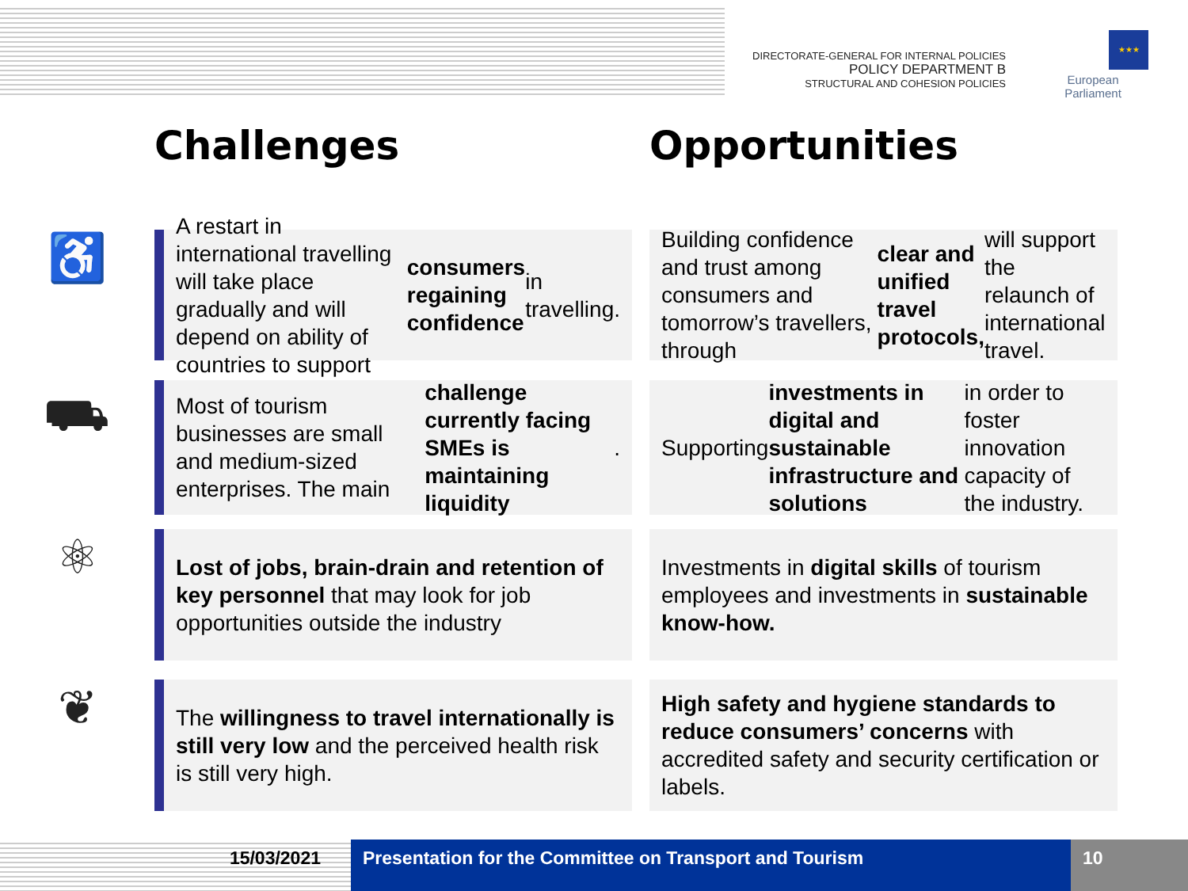DIRECTORATE-GENERAL FOR INTERNAL POLICIES
POLICY DEPARTMENT B
STRUCTURAL AND COHESION POLICIES
★★★
European Parliament
Challenges Opportunities
♿
A restart in international travelling will take place gradually and will depend on ability of countries to support consumers regaining confidence in travelling.
Building confidence and trust among consumers and tomorrow’s travellers, through clear and unified travel protocols, will support the relaunch of international travel.
⛟
Most of tourism businesses are small and medium-sized enterprises. The main challenge currently facing SMEs is maintaining liquidity.
Supporting investments in digital and sustainable infrastructure and solutions in order to foster innovation capacity of the industry.
⚛
Lost of jobs, brain-drain and retention of key personnel that may look for job opportunities outside the industry
Investments in digital skills of tourism employees and investments in sustainable know-how.
❦
The willingness to travel internationally is still very low and the perceived health risk is still very high.
High safety and hygiene standards to reduce consumers’ concerns with accredited safety and security certification or labels.
15/03/2021 Presentation for the Committee on Transport and Tourism
10